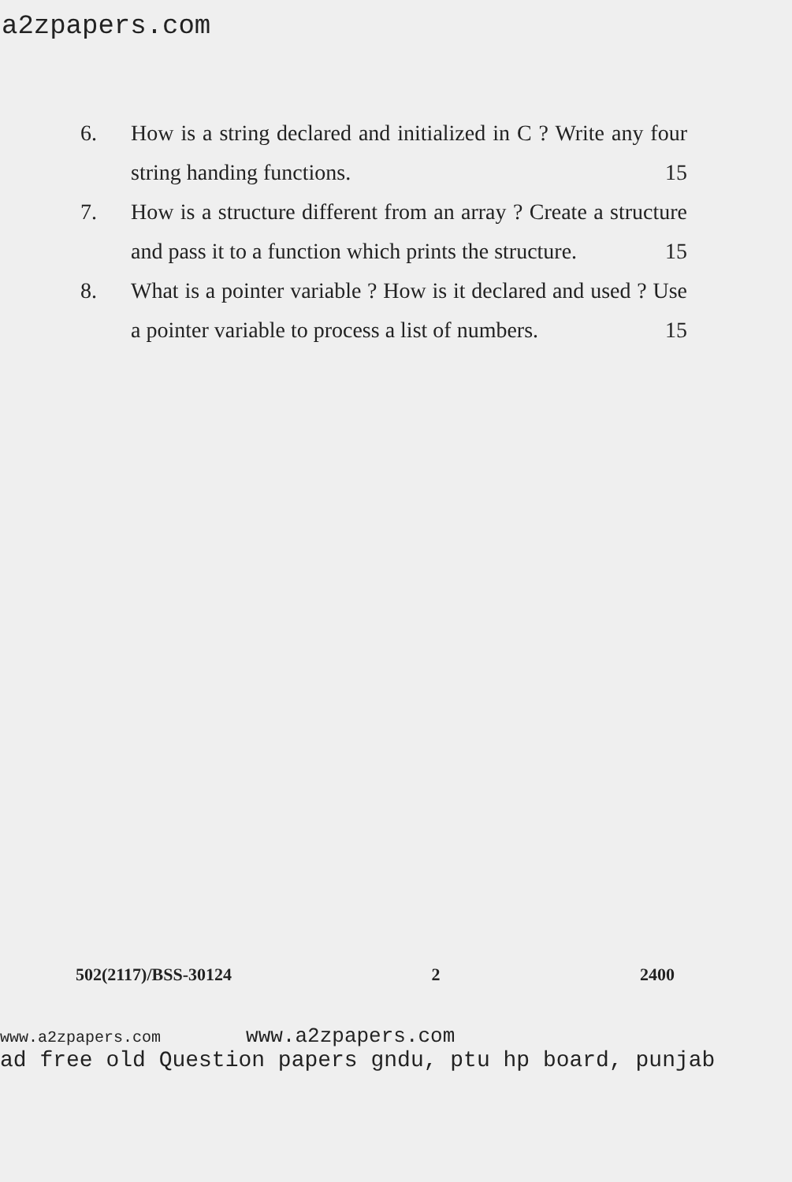a2zpapers.com
6. How is a string declared and initialized in C ? Write any four string handing functions. 15
7. How is a structure different from an array ? Create a structure and pass it to a function which prints the structure. 15
8. What is a pointer variable ? How is it declared and used ? Use a pointer variable to process a list of numbers. 15
502(2117)/BSS-30124 2 2400
www.a2zpapers.com www.a2zpapers.com
ad free old Question papers gndu, ptu hp board, punjab